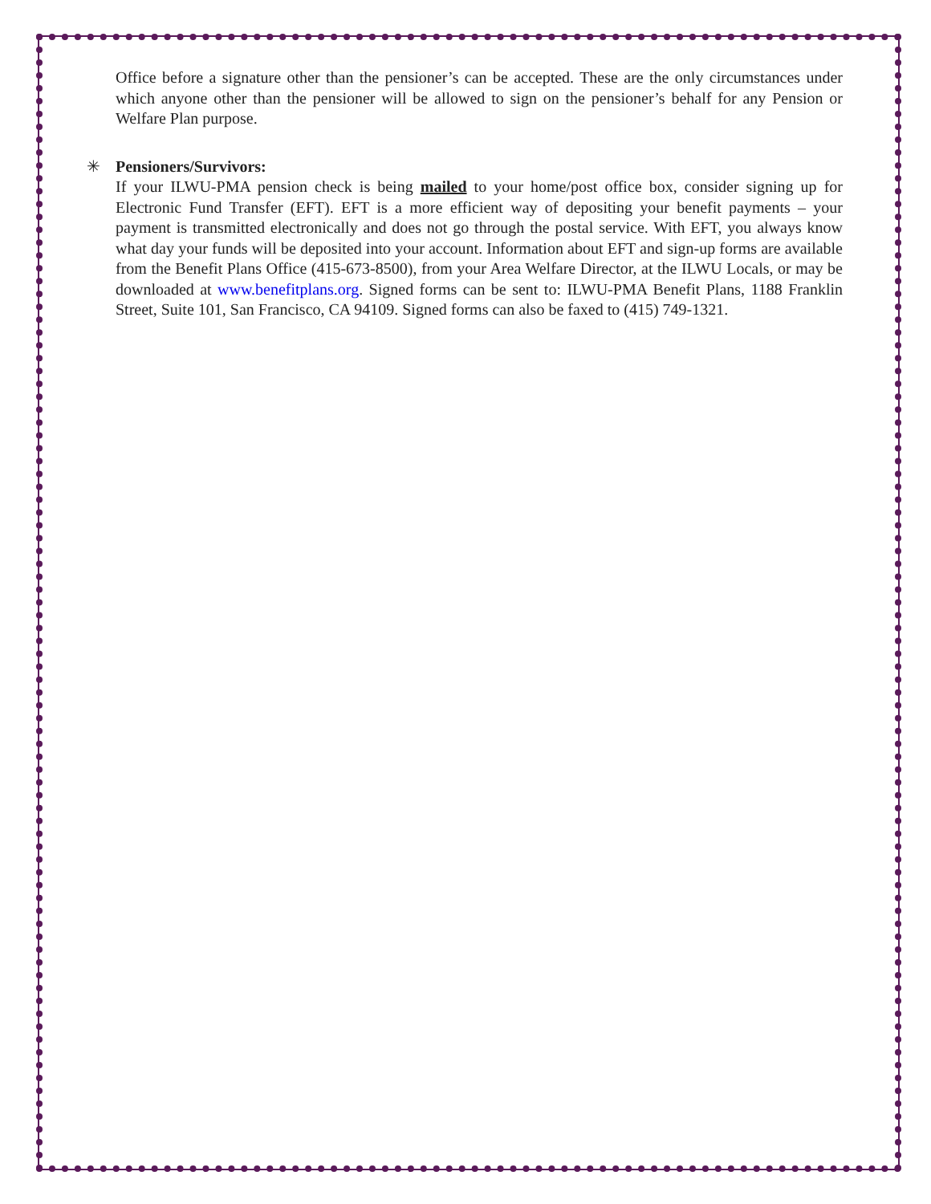Office before a signature other than the pensioner’s can be accepted. These are the only circumstances under which anyone other than the pensioner will be allowed to sign on the pensioner’s behalf for any Pension or Welfare Plan purpose.
✳
Pensioners/Survivors:
If your ILWU-PMA pension check is being mailed to your home/post office box, consider signing up for Electronic Fund Transfer (EFT). EFT is a more efficient way of depositing your benefit payments – your payment is transmitted electronically and does not go through the postal service. With EFT, you always know what day your funds will be deposited into your account. Information about EFT and sign-up forms are available from the Benefit Plans Office (415-673-8500), from your Area Welfare Director, at the ILWU Locals, or may be downloaded at www.benefitplans.org. Signed forms can be sent to: ILWU-PMA Benefit Plans, 1188 Franklin Street, Suite 101, San Francisco, CA 94109. Signed forms can also be faxed to (415) 749-1321.